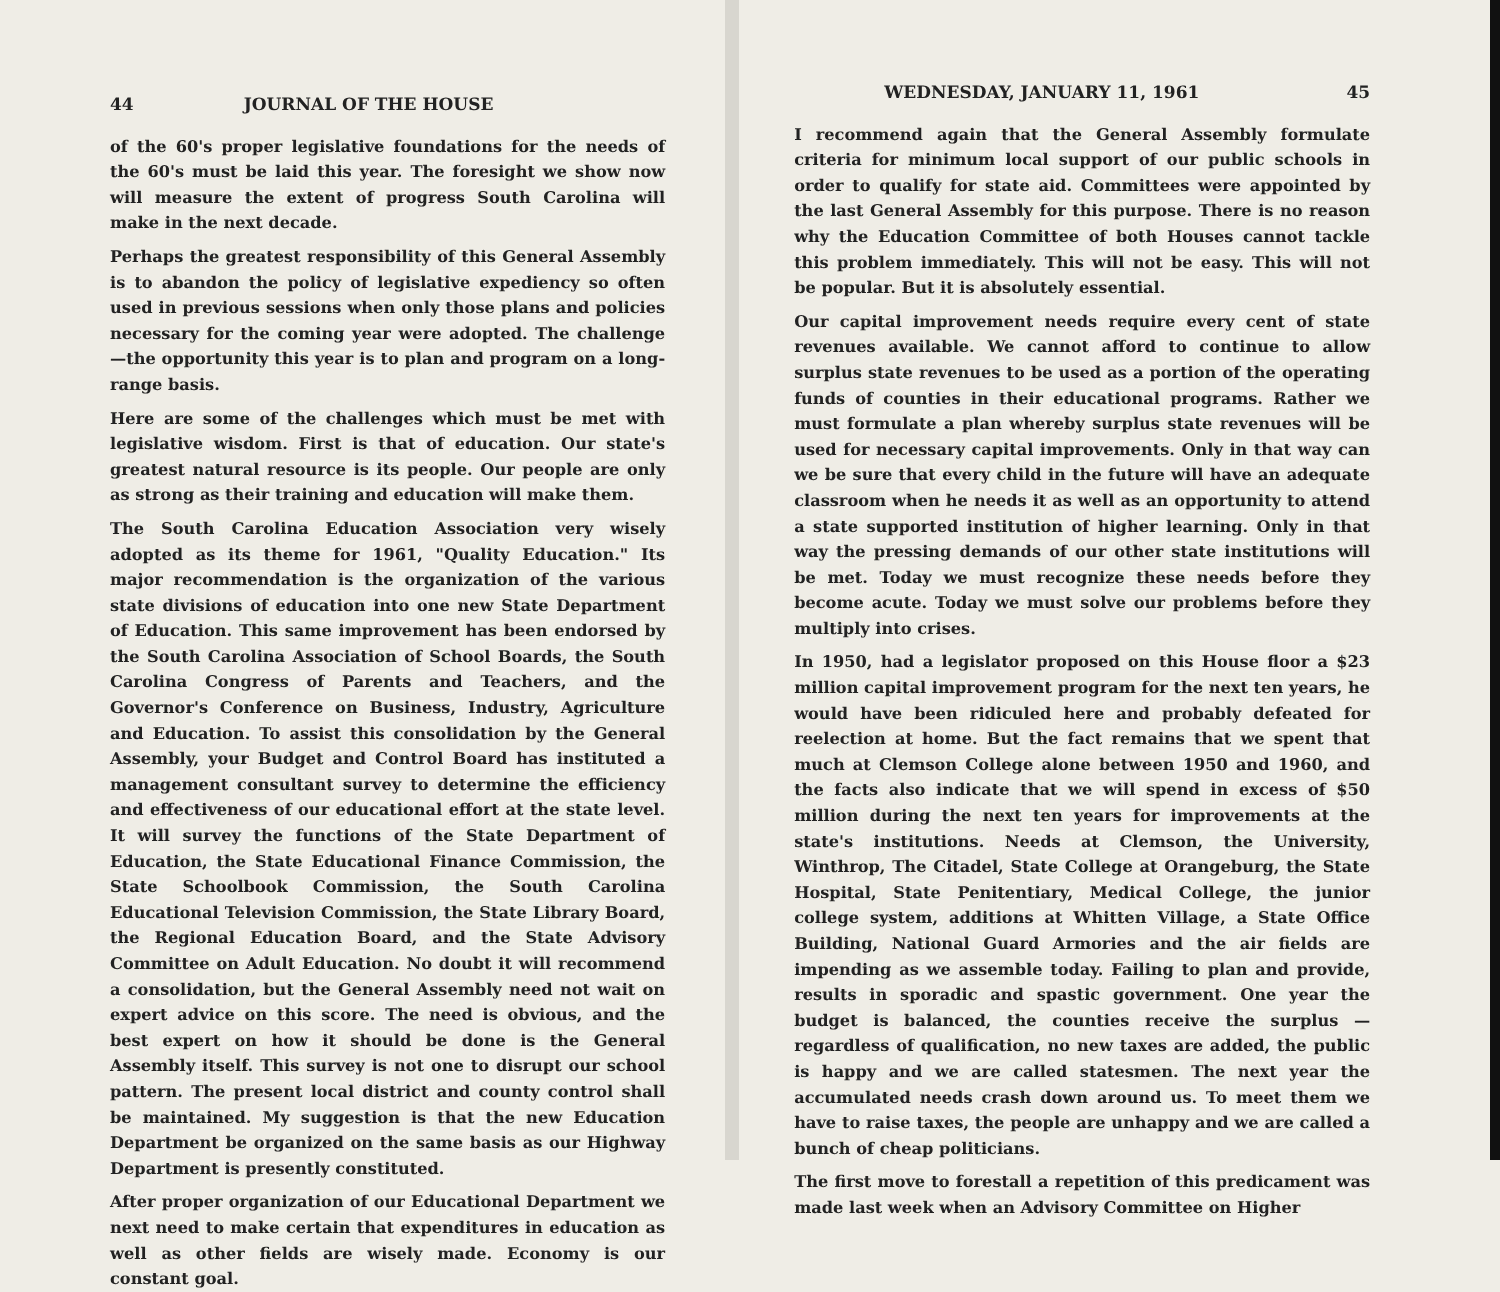44 JOURNAL OF THE HOUSE
of the 60's proper legislative foundations for the needs of the 60's must be laid this year. The foresight we show now will measure the extent of progress South Carolina will make in the next decade.
Perhaps the greatest responsibility of this General Assembly is to abandon the policy of legislative expediency so often used in previous sessions when only those plans and policies necessary for the coming year were adopted. The challenge—the opportunity this year is to plan and program on a long-range basis.
Here are some of the challenges which must be met with legislative wisdom. First is that of education. Our state's greatest natural resource is its people. Our people are only as strong as their training and education will make them.
The South Carolina Education Association very wisely adopted as its theme for 1961, "Quality Education." Its major recommendation is the organization of the various state divisions of education into one new State Department of Education. This same improvement has been endorsed by the South Carolina Association of School Boards, the South Carolina Congress of Parents and Teachers, and the Governor's Conference on Business, Industry, Agriculture and Education. To assist this consolidation by the General Assembly, your Budget and Control Board has instituted a management consultant survey to determine the efficiency and effectiveness of our educational effort at the state level. It will survey the functions of the State Department of Education, the State Educational Finance Commission, the State Schoolbook Commission, the South Carolina Educational Television Commission, the State Library Board, the Regional Education Board, and the State Advisory Committee on Adult Education. No doubt it will recommend a consolidation, but the General Assembly need not wait on expert advice on this score. The need is obvious, and the best expert on how it should be done is the General Assembly itself. This survey is not one to disrupt our school pattern. The present local district and county control shall be maintained. My suggestion is that the new Education Department be organized on the same basis as our Highway Department is presently constituted.
After proper organization of our Educational Department we next need to make certain that expenditures in education as well as other fields are wisely made. Economy is our constant goal.
WEDNESDAY, JANUARY 11, 1961 45
I recommend again that the General Assembly formulate criteria for minimum local support of our public schools in order to qualify for state aid. Committees were appointed by the last General Assembly for this purpose. There is no reason why the Education Committee of both Houses cannot tackle this problem immediately. This will not be easy. This will not be popular. But it is absolutely essential.
Our capital improvement needs require every cent of state revenues available. We cannot afford to continue to allow surplus state revenues to be used as a portion of the operating funds of counties in their educational programs. Rather we must formulate a plan whereby surplus state revenues will be used for necessary capital improvements. Only in that way can we be sure that every child in the future will have an adequate classroom when he needs it as well as an opportunity to attend a state supported institution of higher learning. Only in that way the pressing demands of our other state institutions will be met. Today we must recognize these needs before they become acute. Today we must solve our problems before they multiply into crises.
In 1950, had a legislator proposed on this House floor a $23 million capital improvement program for the next ten years, he would have been ridiculed here and probably defeated for reelection at home. But the fact remains that we spent that much at Clemson College alone between 1950 and 1960, and the facts also indicate that we will spend in excess of $50 million during the next ten years for improvements at the state's institutions. Needs at Clemson, the University, Winthrop, The Citadel, State College at Orangeburg, the State Hospital, State Penitentiary, Medical College, the junior college system, additions at Whitten Village, a State Office Building, National Guard Armories and the air fields are impending as we assemble today. Failing to plan and provide, results in sporadic and spastic government. One year the budget is balanced, the counties receive the surplus —regardless of qualification, no new taxes are added, the public is happy and we are called statesmen. The next year the accumulated needs crash down around us. To meet them we have to raise taxes, the people are unhappy and we are called a bunch of cheap politicians.
The first move to forestall a repetition of this predicament was made last week when an Advisory Committee on Higher